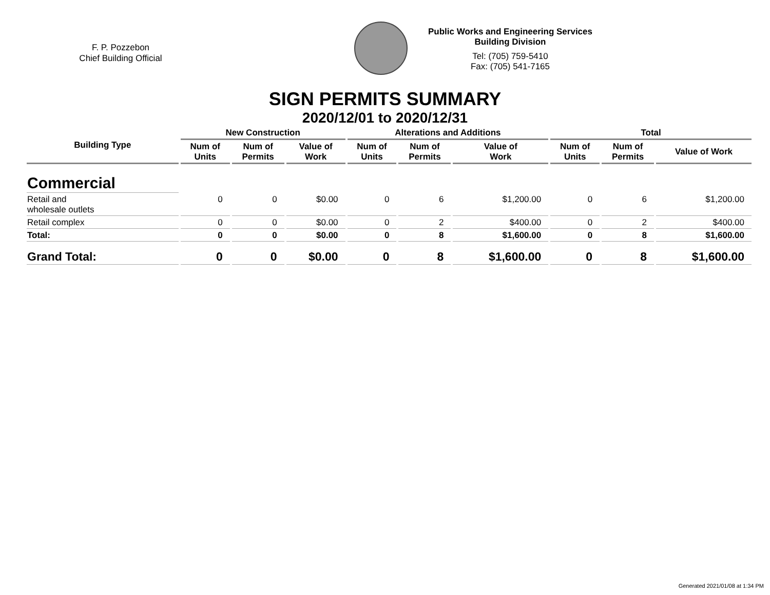F. P. Pozzebon
Chief Building Official
Public Works and Engineering Services
Building Division
Tel: (705) 759-5410
Fax: (705) 541-7165
SIGN PERMITS SUMMARY
2020/12/01 to 2020/12/31
| Building Type | New Construction | | | Alterations and Additions | | | Total | | |
| --- | --- | --- | --- | --- | --- | --- | --- | --- | --- |
| | Num of Units | Num of Permits | Value of Work | Num of Units | Num of Permits | Value of Work | Num of Units | Num of Permits | Value of Work |
| Commercial | | | | | | | | | |
| Retail and wholesale outlets | 0 | 0 | $0.00 | 0 | 6 | $1,200.00 | 0 | 6 | $1,200.00 |
| Retail complex | 0 | 0 | $0.00 | 0 | 2 | $400.00 | 0 | 2 | $400.00 |
| Total: | 0 | 0 | $0.00 | 0 | 8 | $1,600.00 | 0 | 8 | $1,600.00 |
| Grand Total: | 0 | 0 | $0.00 | 0 | 8 | $1,600.00 | 0 | 8 | $1,600.00 |
Generated 2021/01/08 at 1:34 PM